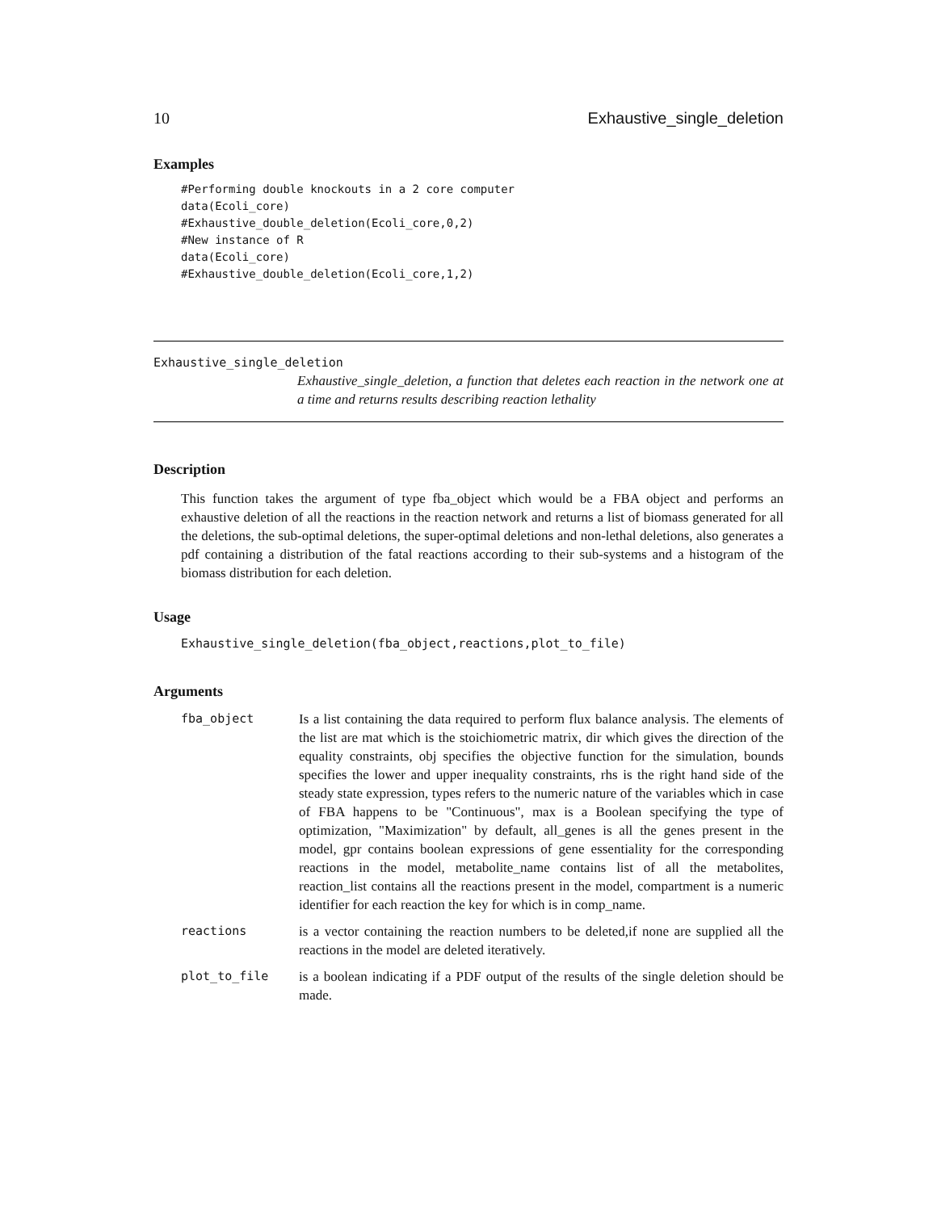10 Exhaustive_single_deletion
Examples
#Performing double knockouts in a 2 core computer
data(Ecoli_core)
#Exhaustive_double_deletion(Ecoli_core,0,2)
#New instance of R
data(Ecoli_core)
#Exhaustive_double_deletion(Ecoli_core,1,2)
Exhaustive_single_deletion
Exhaustive_single_deletion, a function that deletes each reaction in the network one at a time and returns results describing reaction lethality
Description
This function takes the argument of type fba_object which would be a FBA object and performs an exhaustive deletion of all the reactions in the reaction network and returns a list of biomass generated for all the deletions, the sub-optimal deletions, the super-optimal deletions and non-lethal deletions, also generates a pdf containing a distribution of the fatal reactions according to their sub-systems and a histogram of the biomass distribution for each deletion.
Usage
Exhaustive_single_deletion(fba_object,reactions,plot_to_file)
Arguments
| fba_object | Is a list containing the data required to perform flux balance analysis. The elements of the list are mat which is the stoichiometric matrix, dir which gives the direction of the equality constraints, obj specifies the objective function for the simulation, bounds specifies the lower and upper inequality constraints, rhs is the right hand side of the steady state expression, types refers to the numeric nature of the variables which in case of FBA happens to be "Continuous", max is a Boolean specifying the type of optimization, "Maximization" by default, all_genes is all the genes present in the model, gpr contains boolean expressions of gene essentiality for the corresponding reactions in the model, metabolite_name contains list of all the metabolites, reaction_list contains all the reactions present in the model, compartment is a numeric identifier for each reaction the key for which is in comp_name. |
| reactions | is a vector containing the reaction numbers to be deleted,if none are supplied all the reactions in the model are deleted iteratively. |
| plot_to_file | is a boolean indicating if a PDF output of the results of the single deletion should be made. |